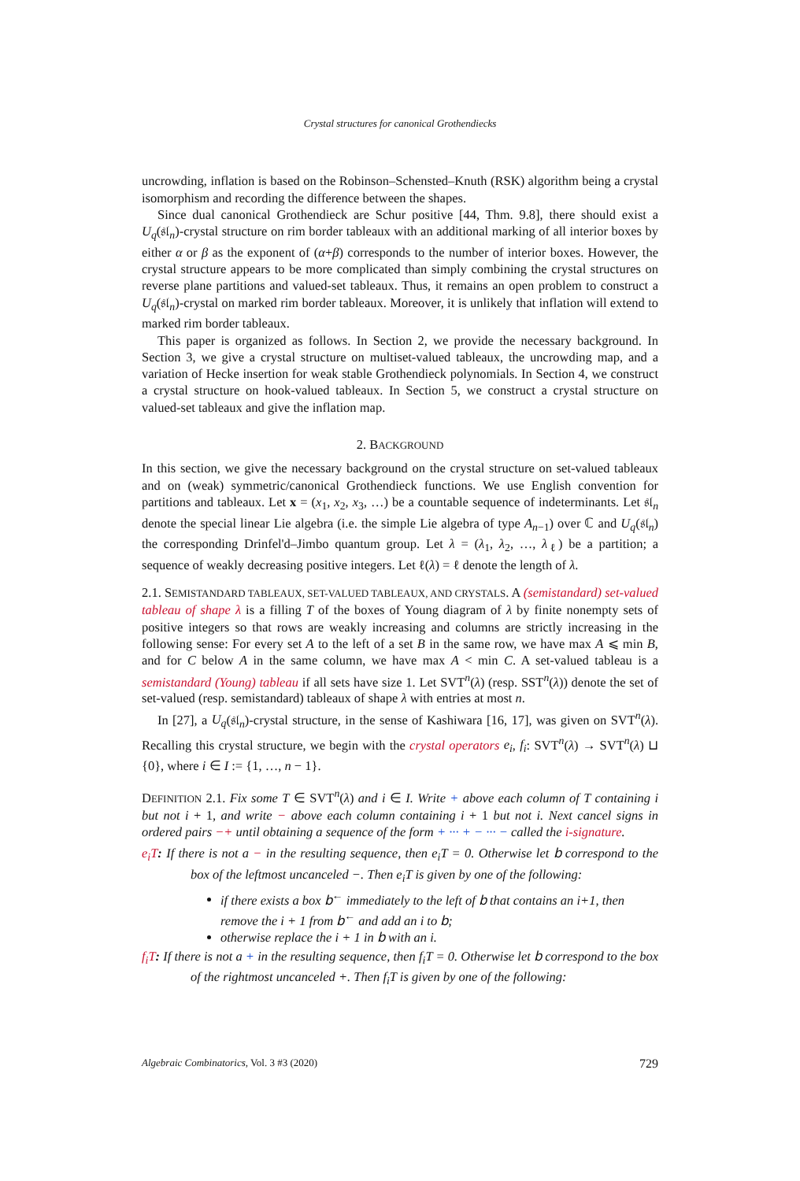Crystal structures for canonical Grothendiecks
uncrowding, inflation is based on the Robinson–Schensted–Knuth (RSK) algorithm being a crystal isomorphism and recording the difference between the shapes.
Since dual canonical Grothendieck are Schur positive [44, Thm. 9.8], there should exist a U<sub>q</sub>(𝔰𝔩<sub>n</sub>)-crystal structure on rim border tableaux with an additional marking of all interior boxes by either α or β as the exponent of (α+β) corresponds to the number of interior boxes. However, the crystal structure appears to be more complicated than simply combining the crystal structures on reverse plane partitions and valued-set tableaux. Thus, it remains an open problem to construct a U<sub>q</sub>(𝔰𝔩<sub>n</sub>)-crystal on marked rim border tableaux. Moreover, it is unlikely that inflation will extend to marked rim border tableaux.
This paper is organized as follows. In Section 2, we provide the necessary background. In Section 3, we give a crystal structure on multiset-valued tableaux, the uncrowding map, and a variation of Hecke insertion for weak stable Grothendieck polynomials. In Section 4, we construct a crystal structure on hook-valued tableaux. In Section 5, we construct a crystal structure on valued-set tableaux and give the inflation map.
2. BACKGROUND
In this section, we give the necessary background on the crystal structure on set-valued tableaux and on (weak) symmetric/canonical Grothendieck functions. We use English convention for partitions and tableaux. Let x = (x<sub>1</sub>, x<sub>2</sub>, x<sub>3</sub>, …) be a countable sequence of indeterminants. Let 𝔰𝔩<sub>n</sub> denote the special linear Lie algebra (i.e. the simple Lie algebra of type A<sub>n−1</sub>) over ℂ and U<sub>q</sub>(𝔰𝔩<sub>n</sub>) the corresponding Drinfel'd–Jimbo quantum group. Let λ = (λ<sub>1</sub>, λ<sub>2</sub>, …, λ<sub>ℓ</sub>) be a partition; a sequence of weakly decreasing positive integers. Let ℓ(λ) = ℓ denote the length of λ.
2.1. SEMISTANDARD TABLEAUX, SET-VALUED TABLEAUX, AND CRYSTALS. A (semistandard) set-valued tableau of shape λ is a filling T of the boxes of Young diagram of λ by finite nonempty sets of positive integers so that rows are weakly increasing and columns are strictly increasing in the following sense: For every set A to the left of a set B in the same row, we have max A ⩽ min B, and for C below A in the same column, we have max A < min C. A set-valued tableau is a semistandard (Young) tableau if all sets have size 1. Let SVT<sup>n</sup>(λ) (resp. SST<sup>n</sup>(λ)) denote the set of set-valued (resp. semistandard) tableaux of shape λ with entries at most n.
In [27], a U<sub>q</sub>(𝔰𝔩<sub>n</sub>)-crystal structure, in the sense of Kashiwara [16, 17], was given on SVT<sup>n</sup>(λ). Recalling this crystal structure, we begin with the crystal operators e<sub>i</sub>, f<sub>i</sub>: SVT<sup>n</sup>(λ) → SVT<sup>n</sup>(λ) ⊔ {0}, where i ∈ I := {1, …, n − 1}.
DEFINITION 2.1. Fix some T ∈ SVT<sup>n</sup>(λ) and i ∈ I. Write + above each column of T containing i but not i + 1, and write − above each column containing i + 1 but not i. Next cancel signs in ordered pairs −+ until obtaining a sequence of the form + ··· + − ··· − called the i-signature.
e<sub>i</sub>T: If there is not a − in the resulting sequence, then e<sub>i</sub>T = 0. Otherwise let 𝖻 correspond to the box of the leftmost uncanceled −. Then e<sub>i</sub>T is given by one of the following:
if there exists a box 𝖻<sup>←</sup> immediately to the left of 𝖻 that contains an i+1, then remove the i + 1 from 𝖻<sup>←</sup> and add an i to 𝖻;
otherwise replace the i + 1 in 𝖻 with an i.
f<sub>i</sub>T: If there is not a + in the resulting sequence, then f<sub>i</sub>T = 0. Otherwise let 𝖻 correspond to the box of the rightmost uncanceled +. Then f<sub>i</sub>T is given by one of the following:
Algebraic Combinatorics, Vol. 3 #3 (2020) 729